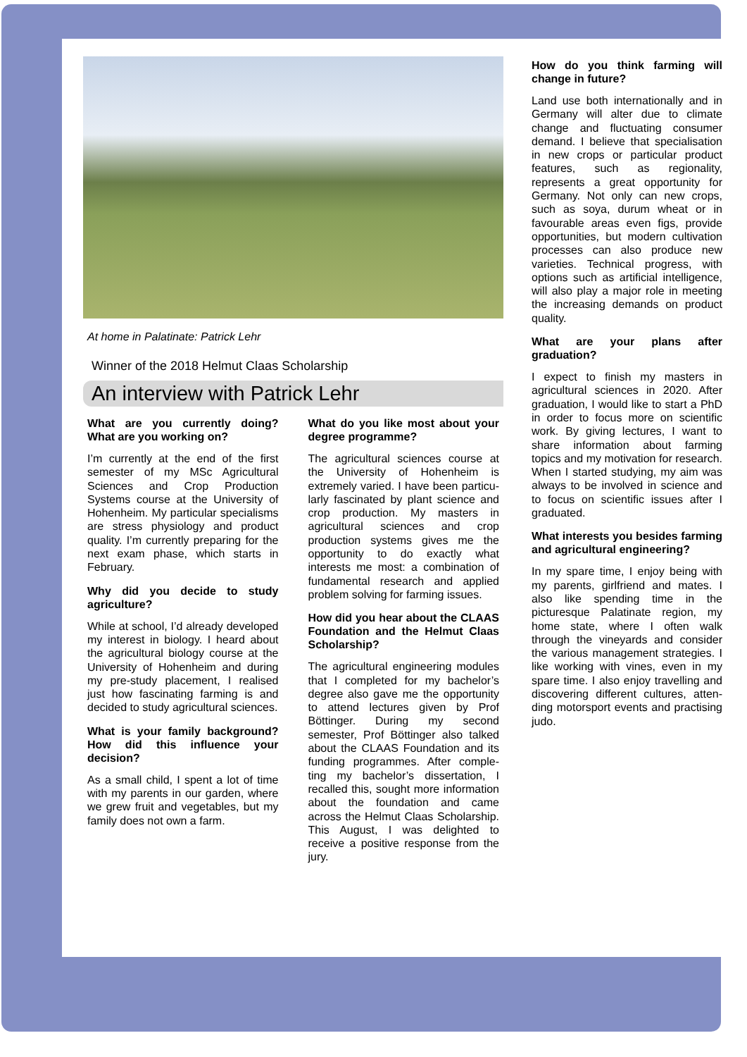At home in Palatinate: Patrick Lehr
Winner of the 2018 Helmut Claas Scholarship
An interview with Patrick Lehr
What are you currently doing? What are you working on?
I’m currently at the end of the first semester of my MSc Agricultural Sciences and Crop Production Systems course at the University of Hohenheim. My particular specialisms are stress physiology and product quality. I’m currently preparing for the next exam phase, which starts in February.
Why did you decide to study agriculture?
While at school, I’d already developed my interest in biology. I heard about the agricultural biology course at the University of Hohenheim and during my pre-study placement, I realised just how fascinating farming is and decided to study agricultural sciences.
What is your family background? How did this influence your decision?
As a small child, I spent a lot of time with my parents in our garden, where we grew fruit and vegetables, but my family does not own a farm.
What do you like most about your degree programme?
The agricultural sciences course at the University of Hohenheim is extremely varied. I have been particu-larly fascinated by plant science and crop production. My masters in agricultural sciences and crop production systems gives me the opportunity to do exactly what interests me most: a combination of fundamental research and applied problem solving for farming issues.
How did you hear about the CLAAS Foundation and the Helmut Claas Scholarship?
The agricultural engineering modules that I completed for my bachelor’s degree also gave me the opportunity to attend lectures given by Prof Böttinger. During my second semester, Prof Böttinger also talked about the CLAAS Foundation and its funding programmes. After comple-ting my bachelor’s dissertation, I recalled this, sought more information about the foundation and came across the Helmut Claas Scholarship. This August, I was delighted to receive a positive response from the jury.
How do you think farming will change in future?
Land use both internationally and in Germany will alter due to climate change and fluctuating consumer demand. I believe that specialisation in new crops or particular product features, such as regionality, represents a great opportunity for Germany. Not only can new crops, such as soya, durum wheat or in favourable areas even figs, provide opportunities, but modern cultivation processes can also produce new varieties. Technical progress, with options such as artificial intelligence, will also play a major role in meeting the increasing demands on product quality.
What are your plans after graduation?
I expect to finish my masters in agricultural sciences in 2020. After graduation, I would like to start a PhD in order to focus more on scientific work. By giving lectures, I want to share information about farming topics and my motivation for research. When I started studying, my aim was always to be involved in science and to focus on scientific issues after I graduated.
What interests you besides farming and agricultural engineering?
In my spare time, I enjoy being with my parents, girlfriend and mates. I also like spending time in the picturesque Palatinate region, my home state, where I often walk through the vineyards and consider the various management strategies. I like working with vines, even in my spare time. I also enjoy travelling and discovering different cultures, atten-ding motorsport events and practising judo.